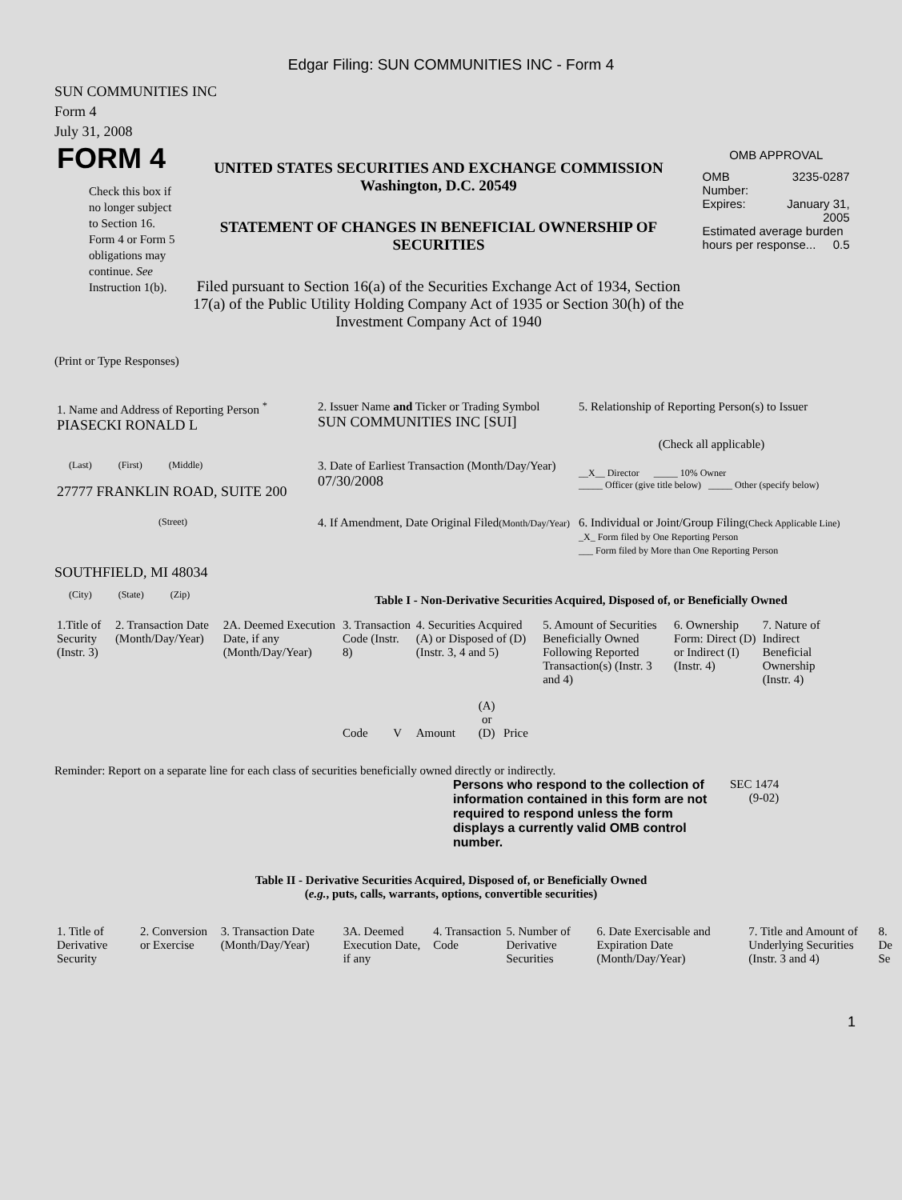Edgar Filing: SUN COMMUNITIES INC - Form 4
SUN COMMUNITIES INC
Form 4
July 31, 2008
| FORM 4 Check this box if no longer subject to Section 16. Form 4 or Form 5 obligations may continue. See Instruction 1(b). | UNITED STATES SECURITIES AND EXCHANGE COMMISSION Washington, D.C. 20549 STATEMENT OF CHANGES IN BENEFICIAL OWNERSHIP OF SECURITIES Filed pursuant to Section 16(a) of the Securities Exchange Act of 1934, Section 17(a) of the Public Utility Holding Company Act of 1935 or Section 30(h) of the Investment Company Act of 1940 | OMB APPROVAL / OMB Number: / 3235-0287 / / Expires: / January 31, 2005 / / Estimated average burden hours per response... 0.5 / / |
(Print or Type Responses)
| 1. Name and Address of Reporting Person <sup>*</sup> PIASECKI RONALD L | 2. Issuer Name and Ticker or Trading Symbol SUN COMMUNITIES INC [SUI] | 5. Relationship of Reporting Person(s) to Issuer (Check all applicable) |
| (Last) (First) (Middle) 27777 FRANKLIN ROAD, SUITE 200 | 3. Date of Earliest Transaction (Month/Day/Year) 07/30/2008 | __X__ Director _____ 10% Owner _____ Officer (give title below) _____ Other (specify below) |
| (Street) SOUTHFIELD, MI 48034 | 4. If Amendment, Date Original Filed (Month/Day/Year) | 6. Individual or Joint/Group Filing (Check Applicable Line) _X_ Form filed by One Reporting Person ___ Form filed by More than One Reporting Person |
| (City) (State) (Zip) | Table I - Non-Derivative Securities Acquired, Disposed of, or Beneficially Owned | |
| 1.Title of Security (Instr. 3) | 2. Transaction Date (Month/Day/Year) | 2A. Deemed Execution Date, if any (Month/Day/Year) | 3. Transaction Code (Instr. 8) | | 4. Securities Acquired (A) or Disposed of (D) (Instr. 3, 4 and 5) | | | 5. Amount of Securities Beneficially Owned Following Reported Transaction(s) (Instr. 3 and 4) | 6. Ownership Form: Direct (D) or Indirect (I) (Instr. 4) | 7. Nature of Indirect Beneficial Ownership (Instr. 4) |
| | | | Code | V | Amount | (A) or (D) | Price | | | |
Reminder: Report on a separate line for each class of securities beneficially owned directly or indirectly.
| Persons who respond to the collection of information contained in this form are not required to respond unless the form displays a currently valid OMB control number. | SEC 1474 (9-02) |
Table II - Derivative Securities Acquired, Disposed of, or Beneficially Owned
(e.g., puts, calls, warrants, options, convertible securities)
| 1. Title of Derivative Security | 2. Conversion or Exercise | 3. Transaction Date (Month/Day/Year) | 3A. Deemed Execution Date, if any | 4. Transaction Code | 5. Number of Derivative Securities | 6. Date Exercisable and Expiration Date (Month/Day/Year) | 7. Title and Amount of Underlying Securities (Instr. 3 and 4) | 8. De Se |
1